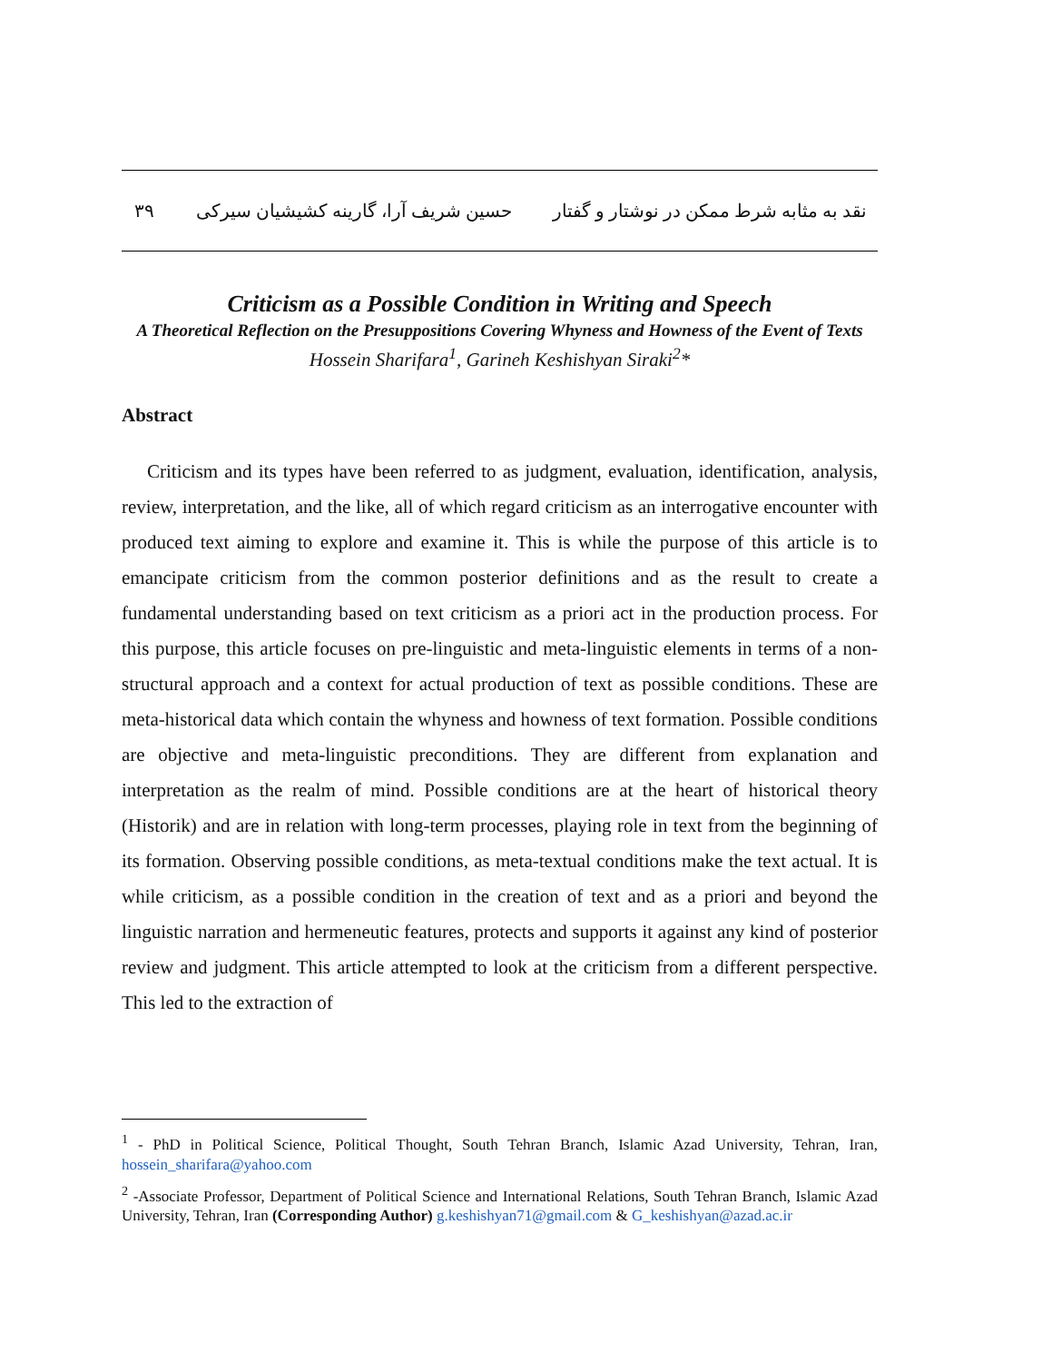نقد به مثابه شرط ممکن در نوشتار و گفتار حسین شریف آرا، گارینه کشیشیان سیرکی ۳۹
Criticism as a Possible Condition in Writing and Speech
A Theoretical Reflection on the Presuppositions Covering Whyness and Howness of the Event of Texts
Hossein Sharifara<sup>1</sup>, Garineh Keshishyan Siraki<sup>2</sup>*
Abstract
Criticism and its types have been referred to as judgment, evaluation, identification, analysis, review, interpretation, and the like, all of which regard criticism as an interrogative encounter with produced text aiming to explore and examine it. This is while the purpose of this article is to emancipate criticism from the common posterior definitions and as the result to create a fundamental understanding based on text criticism as a priori act in the production process. For this purpose, this article focuses on pre-linguistic and meta-linguistic elements in terms of a non-structural approach and a context for actual production of text as possible conditions. These are meta-historical data which contain the whyness and howness of text formation. Possible conditions are objective and meta-linguistic preconditions. They are different from explanation and interpretation as the realm of mind. Possible conditions are at the heart of historical theory (Historik) and are in relation with long-term processes, playing role in text from the beginning of its formation. Observing possible conditions, as meta-textual conditions make the text actual. It is while criticism, as a possible condition in the creation of text and as a priori and beyond the linguistic narration and hermeneutic features, protects and supports it against any kind of posterior review and judgment. This article attempted to look at the criticism from a different perspective. This led to the extraction of
<sup>1</sup> - PhD in Political Science, Political Thought, South Tehran Branch, Islamic Azad University, Tehran, Iran, hossein_sharifara@yahoo.com
<sup>2</sup> -Associate Professor, Department of Political Science and International Relations, South Tehran Branch, Islamic Azad University, Tehran, Iran (Corresponding Author) g.keshishyan71@gmail.com & G_keshishyan@azad.ac.ir